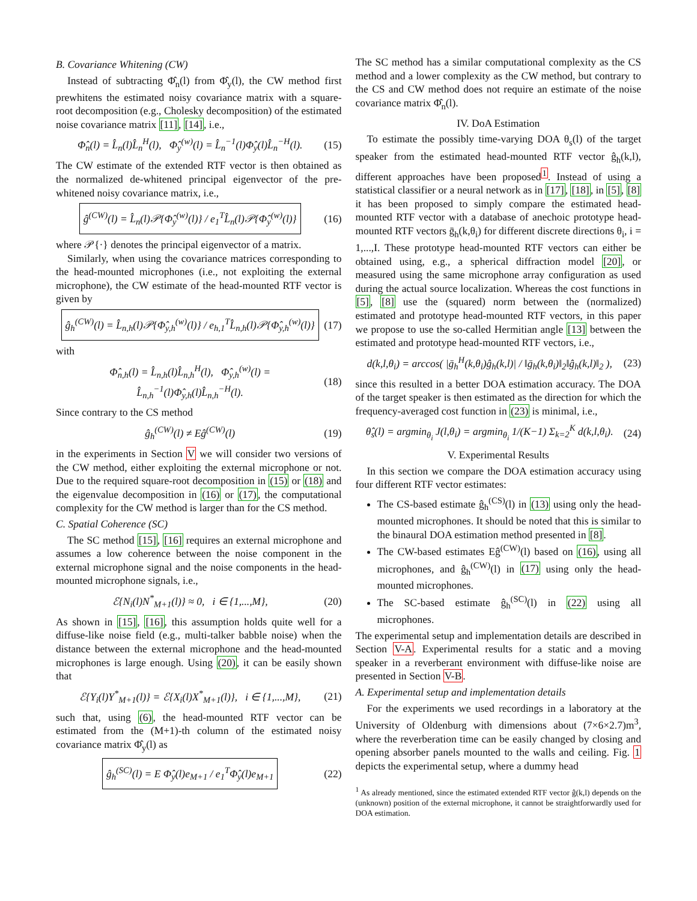B. Covariance Whitening (CW)
Instead of subtracting Φ̂<sub>n</sub>(l) from Φ̂<sub>y</sub>(l), the CW method first prewhitens the estimated noisy covariance matrix with a square-root decomposition (e.g., Cholesky decomposition) of the estimated noise covariance matrix [11], [14], i.e.,
Φ̂<sub>n</sub>(l) = L̂<sub>n</sub>(l)L̂<sub>n</sub><sup>H</sup>(l), Φ̂<sub>y</sub><sup>(w)</sup>(l) = L̂<sub>n</sub><sup>−1</sup>(l)Φ̂<sub>y</sub>(l)L̂<sub>n</sub><sup>−H</sup>(l). (15)
The CW estimate of the extended RTF vector is then obtained as the normalized de-whitened principal eigenvector of the pre-whitened noisy covariance matrix, i.e.,
ĝ<sup>(CW)</sup>(l) = L̂<sub>n</sub>(l)𝒫{Φ̂<sub>y</sub><sup>(w)</sup>(l)} / e<sub>1</sub><sup>T</sup>L̂<sub>n</sub>(l)𝒫{Φ̂<sub>y</sub><sup>(w)</sup>(l)} (16)
where 𝒫{·} denotes the principal eigenvector of a matrix.
Similarly, when using the covariance matrices corresponding to the head-mounted microphones (i.e., not exploiting the external microphone), the CW estimate of the head-mounted RTF vector is given by
ĝ<sub>h</sub><sup>(CW)</sup>(l) = L̂<sub>n,h</sub>(l)𝒫{Φ̂<sub>y,h</sub><sup>(w)</sup>(l)} / e<sub>h,1</sub><sup>T</sup>L̂<sub>n,h</sub>(l)𝒫{Φ̂<sub>y,h</sub><sup>(w)</sup>(l)} (17)
with
Φ̂<sub>n,h</sub>(l) = L̂<sub>n,h</sub>(l)L̂<sub>n,h</sub><sup>H</sup>(l), Φ̂<sub>y,h</sub><sup>(w)</sup>(l) = L̂<sub>n,h</sub><sup>−1</sup>(l)Φ̂<sub>y,h</sub>(l)L̂<sub>n,h</sub><sup>−H</sup>(l). (18)
Since contrary to the CS method
ĝ<sub>h</sub><sup>(CW)</sup>(l) ≠ Eĝ<sup>(CW)</sup>(l) (19)
in the experiments in Section V we will consider two versions of the CW method, either exploiting the external microphone or not. Due to the required square-root decomposition in (15) or (18) and the eigenvalue decomposition in (16) or (17), the computational complexity for the CW method is larger than for the CS method.
C. Spatial Coherence (SC)
The SC method [15], [16] requires an external microphone and assumes a low coherence between the noise component in the external microphone signal and the noise components in the head-mounted microphone signals, i.e.,
ℰ{N<sub>i</sub>(l)N<sup>*</sup><sub>M+1</sub>(l)} ≈ 0, i ∈ {1,...,M}, (20)
As shown in [15], [16], this assumption holds quite well for a diffuse-like noise field (e.g., multi-talker babble noise) when the distance between the external microphone and the head-mounted microphones is large enough. Using (20), it can be easily shown that
ℰ{Y<sub>i</sub>(l)Y<sup>*</sup><sub>M+1</sub>(l)} = ℰ{X<sub>i</sub>(l)X<sup>*</sup><sub>M+1</sub>(l)}, i ∈ {1,...,M}, (21)
such that, using (6), the head-mounted RTF vector can be estimated from the (M+1)-th column of the estimated noisy covariance matrix Φ̂<sub>y</sub>(l) as
ĝ<sub>h</sub><sup>(SC)</sup>(l) = E Φ̂<sub>y</sub>(l)e<sub>M+1</sub> / e<sub>1</sub><sup>T</sup>Φ̂<sub>y</sub>(l)e<sub>M+1</sub> (22)
The SC method has a similar computational complexity as the CS method and a lower complexity as the CW method, but contrary to the CS and CW method does not require an estimate of the noise covariance matrix Φ̂<sub>n</sub>(l).
IV. DoA Estimation
To estimate the possibly time-varying DOA θ<sub>s</sub>(l) of the target speaker from the estimated head-mounted RTF vector ĝ<sub>h</sub>(k,l), different approaches have been proposed<sup>1</sup>. Instead of using a statistical classifier or a neural network as in [17], [18], in [5], [8] it has been proposed to simply compare the estimated head-mounted RTF vector with a database of anechoic prototype head-mounted RTF vectors ḡ<sub>h</sub>(k,θ<sub>i</sub>) for different discrete directions θ<sub>i</sub>, i = 1,...,I. These prototype head-mounted RTF vectors can either be obtained using, e.g., a spherical diffraction model [20], or measured using the same microphone array configuration as used during the actual source localization. Whereas the cost functions in [5], [8] use the (squared) norm between the (normalized) estimated and prototype head-mounted RTF vectors, in this paper we propose to use the so-called Hermitian angle [13] between the estimated and prototype head-mounted RTF vectors, i.e.,
d(k,l,θ<sub>i</sub>) = arccos( |ḡ<sub>h</sub><sup>H</sup>(k,θ<sub>i</sub>)ĝ<sub>h</sub>(k,l)| / ‖ḡ<sub>h</sub>(k,θ<sub>i</sub>)‖<sub>2</sub>‖ĝ<sub>h</sub>(k,l)‖<sub>2</sub> ), (23)
since this resulted in a better DOA estimation accuracy. The DOA of the target speaker is then estimated as the direction for which the frequency-averaged cost function in (23) is minimal, i.e.,
θ̂<sub>s</sub>(l) = argmin<sub>θ<sub>i</sub></sub> J(l,θ<sub>i</sub>) = argmin<sub>θ<sub>i</sub></sub> 1/(K−1) Σ<sub>k=2</sub><sup>K</sup> d(k,l,θ<sub>i</sub>). (24)
V. Experimental Results
In this section we compare the DOA estimation accuracy using four different RTF vector estimates:
The CS-based estimate ĝ<sub>h</sub><sup>(CS)</sup>(l) in (13) using only the head-mounted microphones. It should be noted that this is similar to the binaural DOA estimation method presented in [8].
The CW-based estimates Eĝ<sup>(CW)</sup>(l) based on (16), using all microphones, and ĝ<sub>h</sub><sup>(CW)</sup>(l) in (17) using only the head-mounted microphones.
The SC-based estimate ĝ<sub>h</sub><sup>(SC)</sup>(l) in (22) using all microphones.
The experimental setup and implementation details are described in Section V-A. Experimental results for a static and a moving speaker in a reverberant environment with diffuse-like noise are presented in Section V-B.
A. Experimental setup and implementation details
For the experiments we used recordings in a laboratory at the University of Oldenburg with dimensions about (7×6×2.7)m<sup>3</sup>, where the reverberation time can be easily changed by closing and opening absorber panels mounted to the walls and ceiling. Fig. 1 depicts the experimental setup, where a dummy head
<sup>1</sup> As already mentioned, since the estimated extended RTF vector ĝ(k,l) depends on the (unknown) position of the external microphone, it cannot be straightforwardly used for DOA estimation.